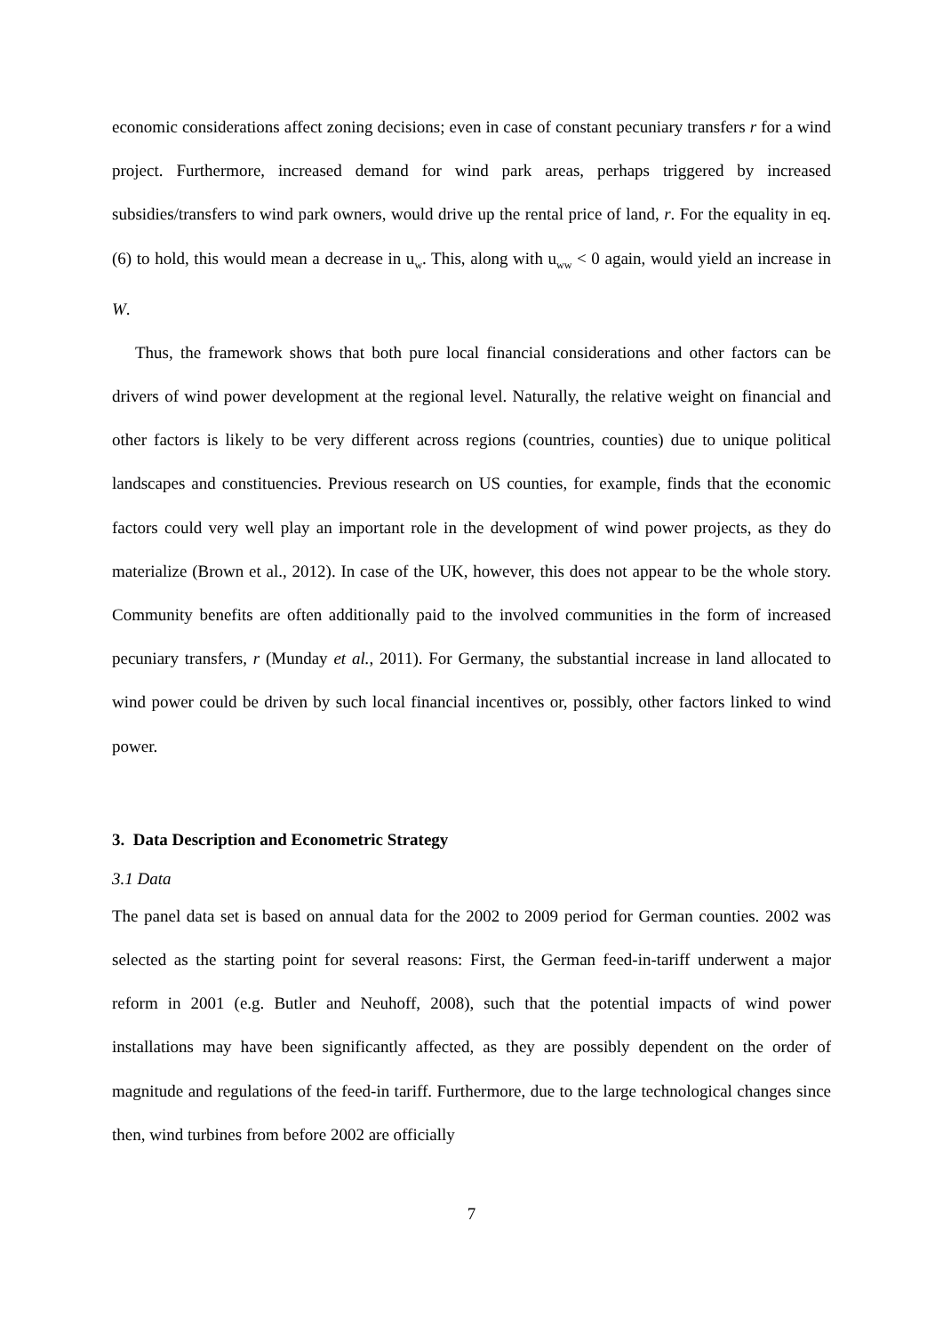economic considerations affect zoning decisions; even in case of constant pecuniary transfers r for a wind project. Furthermore, increased demand for wind park areas, perhaps triggered by increased subsidies/transfers to wind park owners, would drive up the rental price of land, r. For the equality in eq. (6) to hold, this would mean a decrease in u<sub>w</sub>. This, along with u<sub>ww</sub> < 0 again, would yield an increase in W.
Thus, the framework shows that both pure local financial considerations and other factors can be drivers of wind power development at the regional level. Naturally, the relative weight on financial and other factors is likely to be very different across regions (countries, counties) due to unique political landscapes and constituencies. Previous research on US counties, for example, finds that the economic factors could very well play an important role in the development of wind power projects, as they do materialize (Brown et al., 2012). In case of the UK, however, this does not appear to be the whole story. Community benefits are often additionally paid to the involved communities in the form of increased pecuniary transfers, r (Munday et al., 2011). For Germany, the substantial increase in land allocated to wind power could be driven by such local financial incentives or, possibly, other factors linked to wind power.
3. Data Description and Econometric Strategy
3.1 Data
The panel data set is based on annual data for the 2002 to 2009 period for German counties. 2002 was selected as the starting point for several reasons: First, the German feed-in-tariff underwent a major reform in 2001 (e.g. Butler and Neuhoff, 2008), such that the potential impacts of wind power installations may have been significantly affected, as they are possibly dependent on the order of magnitude and regulations of the feed-in tariff. Furthermore, due to the large technological changes since then, wind turbines from before 2002 are officially
7